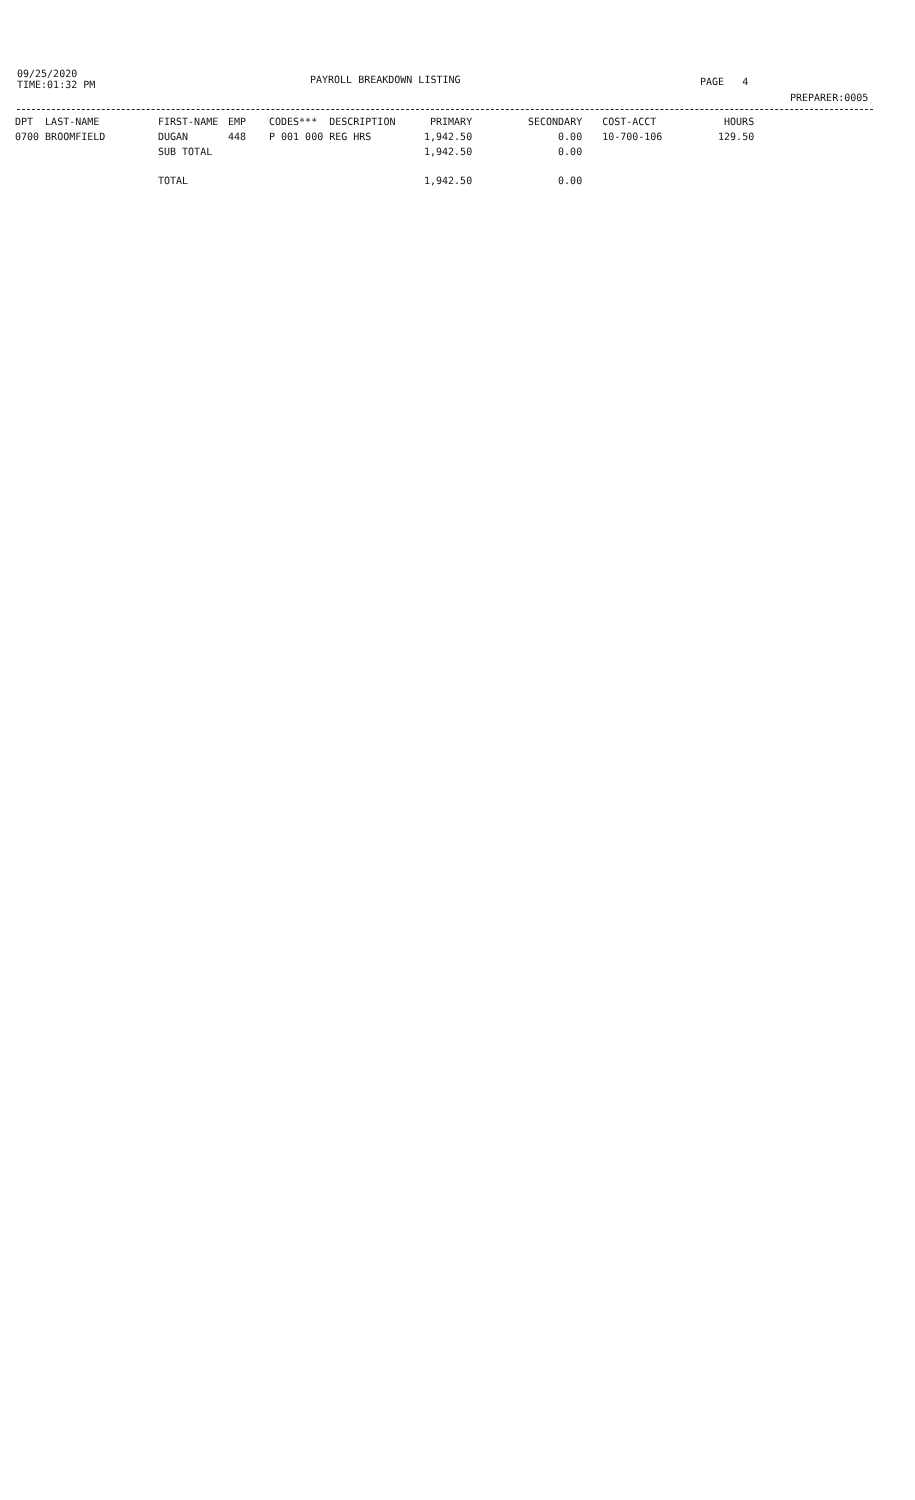09/25/2020
TIME:01:32 PM
PAYROLL BREAKDOWN LISTING PAGE 4
PREPARER:0005
| DPT LAST-NAME | FIRST-NAME | EMP | CODES*** DESCRIPTION | PRIMARY | SECONDARY | COST-ACCT | HOURS |
| --- | --- | --- | --- | --- | --- | --- | --- |
| 0700 BROOMFIELD | DUGAN | 448 | P 001 000 REG HRS | 1,942.50 | 0.00 | 10-700-106 | 129.50 |
| | SUB TOTAL | | | 1,942.50 | 0.00 | | |
| | TOTAL | | | 1,942.50 | 0.00 | | |